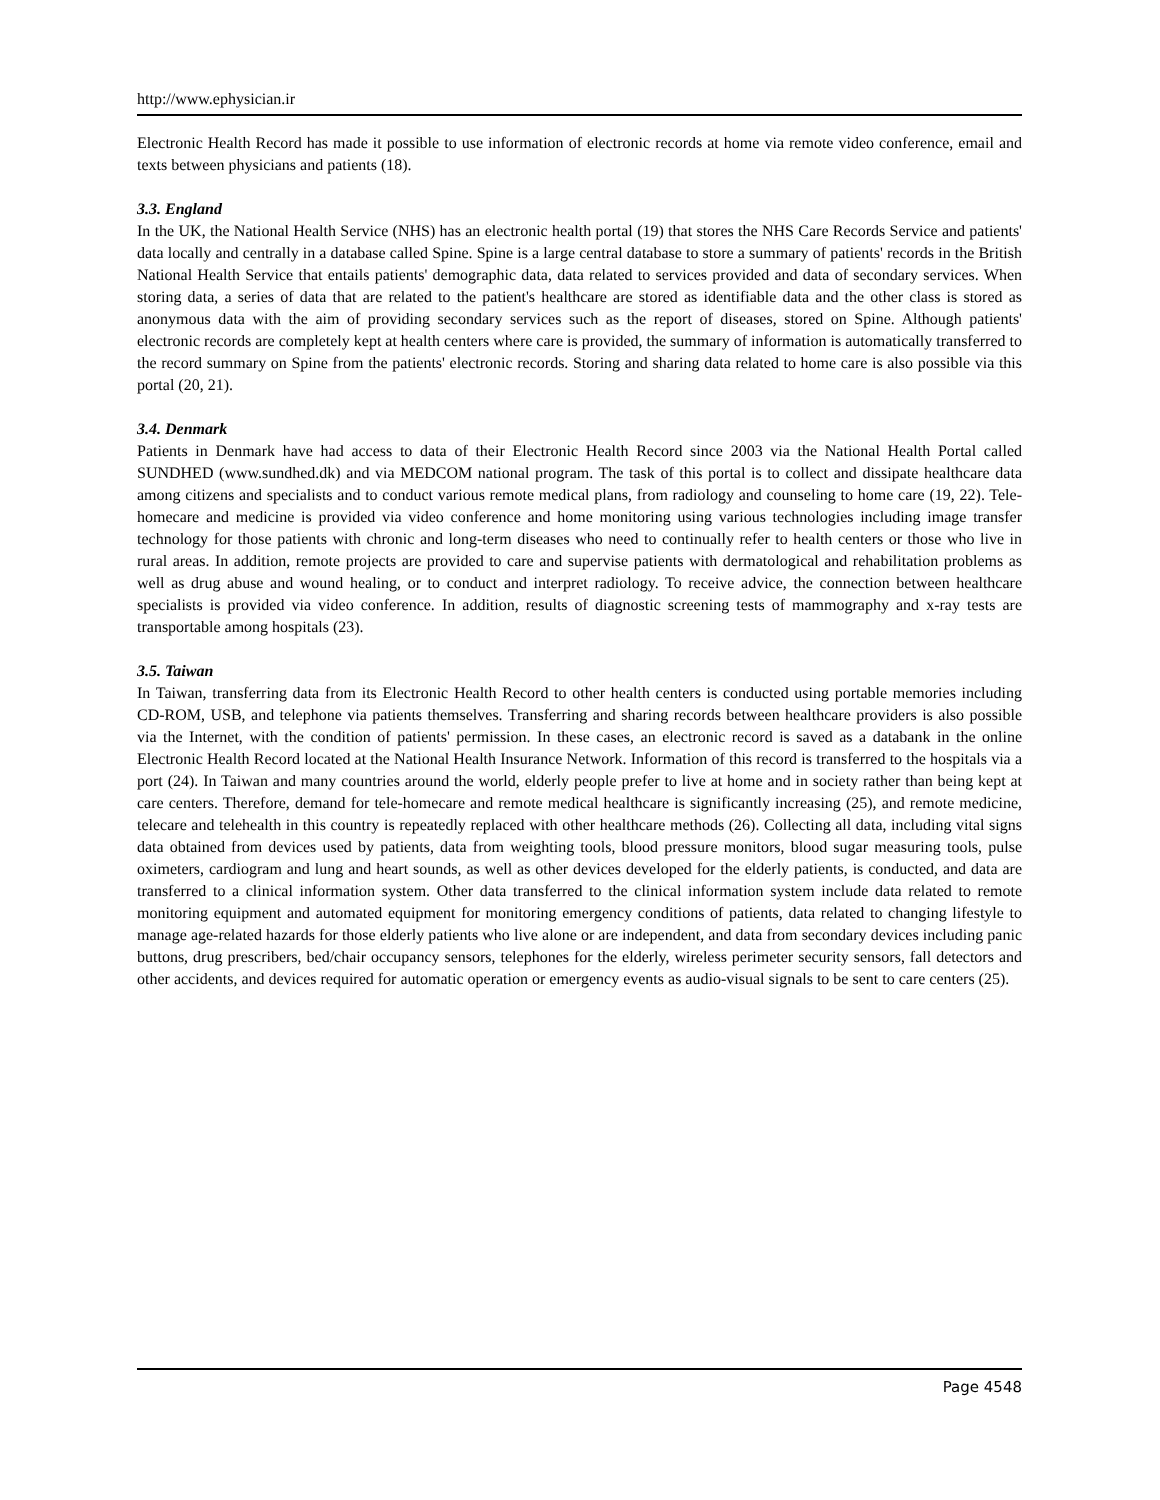http://www.ephysician.ir
Electronic Health Record has made it possible to use information of electronic records at home via remote video conference, email and texts between physicians and patients (18).
3.3. England
In the UK, the National Health Service (NHS) has an electronic health portal (19) that stores the NHS Care Records Service and patients' data locally and centrally in a database called Spine. Spine is a large central database to store a summary of patients' records in the British National Health Service that entails patients' demographic data, data related to services provided and data of secondary services. When storing data, a series of data that are related to the patient's healthcare are stored as identifiable data and the other class is stored as anonymous data with the aim of providing secondary services such as the report of diseases, stored on Spine. Although patients' electronic records are completely kept at health centers where care is provided, the summary of information is automatically transferred to the record summary on Spine from the patients' electronic records. Storing and sharing data related to home care is also possible via this portal (20, 21).
3.4. Denmark
Patients in Denmark have had access to data of their Electronic Health Record since 2003 via the National Health Portal called SUNDHED (www.sundhed.dk) and via MEDCOM national program. The task of this portal is to collect and dissipate healthcare data among citizens and specialists and to conduct various remote medical plans, from radiology and counseling to home care (19, 22). Tele-homecare and medicine is provided via video conference and home monitoring using various technologies including image transfer technology for those patients with chronic and long-term diseases who need to continually refer to health centers or those who live in rural areas. In addition, remote projects are provided to care and supervise patients with dermatological and rehabilitation problems as well as drug abuse and wound healing, or to conduct and interpret radiology. To receive advice, the connection between healthcare specialists is provided via video conference. In addition, results of diagnostic screening tests of mammography and x-ray tests are transportable among hospitals (23).
3.5. Taiwan
In Taiwan, transferring data from its Electronic Health Record to other health centers is conducted using portable memories including CD-ROM, USB, and telephone via patients themselves. Transferring and sharing records between healthcare providers is also possible via the Internet, with the condition of patients' permission. In these cases, an electronic record is saved as a databank in the online Electronic Health Record located at the National Health Insurance Network. Information of this record is transferred to the hospitals via a port (24). In Taiwan and many countries around the world, elderly people prefer to live at home and in society rather than being kept at care centers. Therefore, demand for tele-homecare and remote medical healthcare is significantly increasing (25), and remote medicine, telecare and telehealth in this country is repeatedly replaced with other healthcare methods (26). Collecting all data, including vital signs data obtained from devices used by patients, data from weighting tools, blood pressure monitors, blood sugar measuring tools, pulse oximeters, cardiogram and lung and heart sounds, as well as other devices developed for the elderly patients, is conducted, and data are transferred to a clinical information system. Other data transferred to the clinical information system include data related to remote monitoring equipment and automated equipment for monitoring emergency conditions of patients, data related to changing lifestyle to manage age-related hazards for those elderly patients who live alone or are independent, and data from secondary devices including panic buttons, drug prescribers, bed/chair occupancy sensors, telephones for the elderly, wireless perimeter security sensors, fall detectors and other accidents, and devices required for automatic operation or emergency events as audio-visual signals to be sent to care centers (25).
Page 4548